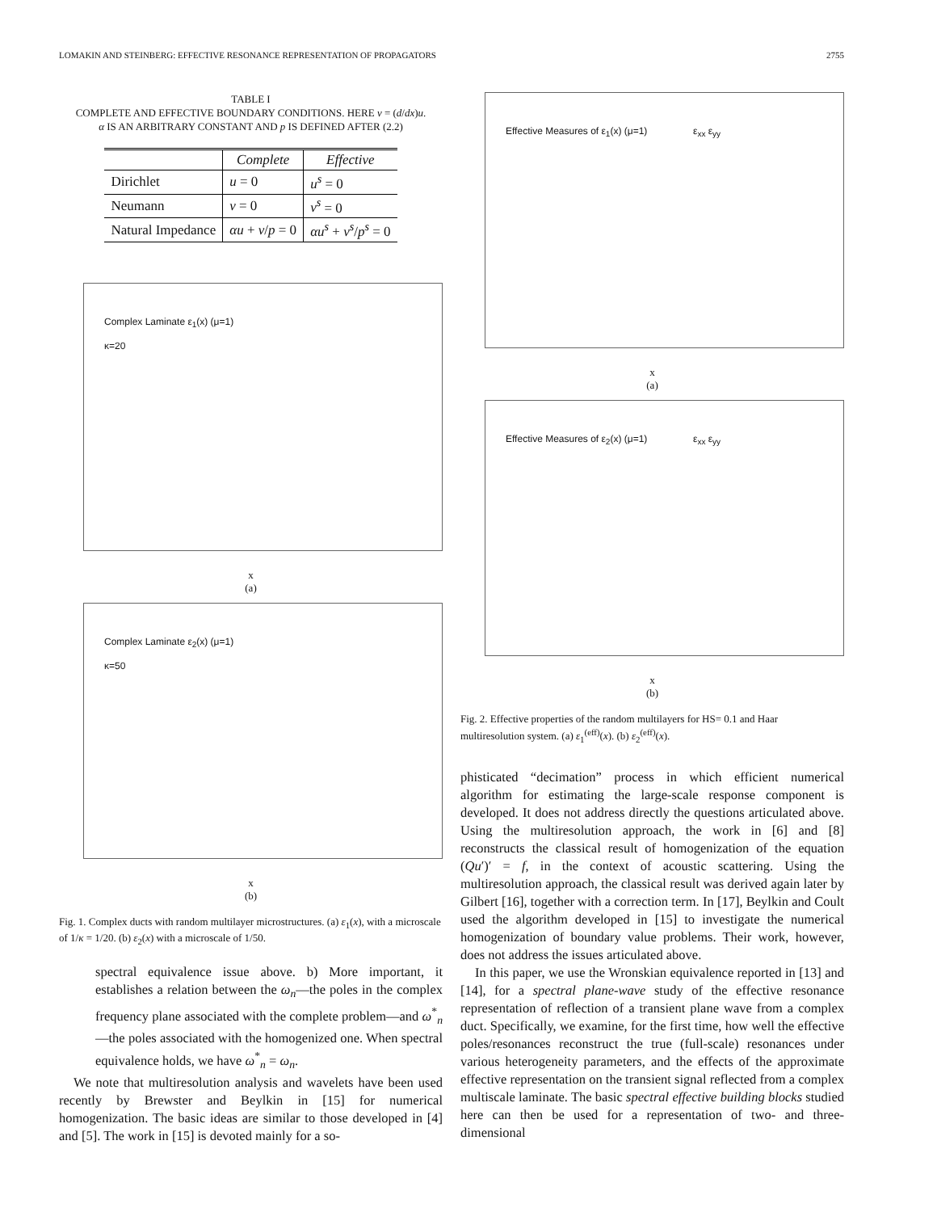LOMAKIN AND STEINBERG: EFFECTIVE RESONANCE REPRESENTATION OF PROPAGATORS 2755
TABLE I
COMPLETE AND EFFECTIVE BOUNDARY CONDITIONS. HERE v = (d/dx)u.
α IS AN ARBITRARY CONSTANT AND p IS DEFINED AFTER (2.2)
| | Complete | Effective |
| --- | --- | --- |
| Dirichlet | u = 0 | u<sup>s</sup> = 0 |
| Neumann | v = 0 | v<sup>s</sup> = 0 |
| Natural Impedance | αu + v / p = 0 | αu<sup>s</sup> + v<sup>s</sup> / p<sup>s</sup> = 0 |
Complex Laminate ε<sub>1</sub>(x) (μ=1)
κ=20
x
(a)
Complex Laminate ε<sub>2</sub>(x) (μ=1)
κ=50
x
(b)
Fig. 1. Complex ducts with random multilayer microstructures. (a) ε<sub>1</sub>(x), with a microscale of 1/κ = 1/20. (b) ε<sub>2</sub>(x) with a microscale of 1/50.
spectral equivalence issue above. b) More important, it establishes a relation between the ω<sub>n</sub>—the poles in the complex frequency plane associated with the complete problem—and ω<sup>*</sup><sub>n</sub>—the poles associated with the homogenized one. When spectral equivalence holds, we have ω<sup>*</sup><sub>n</sub> = ω<sub>n</sub>.
We note that multiresolution analysis and wavelets have been used recently by Brewster and Beylkin in [15] for numerical homogenization. The basic ideas are similar to those developed in [4] and [5]. The work in [15] is devoted mainly for a so-
Effective Measures of ε<sub>1</sub>(x) (μ=1) ε<sub>xx</sub> ε<sub>yy</sub>
x
(a)
Effective Measures of ε<sub>2</sub>(x) (μ=1) ε<sub>xx</sub> ε<sub>yy</sub>
x
(b)
Fig. 2. Effective properties of the random multilayers for HS= 0.1 and Haar multiresolution system. (a) ε<sub>1</sub><sup>(eff)</sup>(x). (b) ε<sub>2</sub><sup>(eff)</sup>(x).
phisticated “decimation” process in which efficient numerical algorithm for estimating the large-scale response component is developed. It does not address directly the questions articulated above. Using the multiresolution approach, the work in [6] and [8] reconstructs the classical result of homogenization of the equation (Qu′)′ = f, in the context of acoustic scattering. Using the multiresolution approach, the classical result was derived again later by Gilbert [16], together with a correction term. In [17], Beylkin and Coult used the algorithm developed in [15] to investigate the numerical homogenization of boundary value problems. Their work, however, does not address the issues articulated above.
In this paper, we use the Wronskian equivalence reported in [13] and [14], for a spectral plane-wave study of the effective resonance representation of reflection of a transient plane wave from a complex duct. Specifically, we examine, for the first time, how well the effective poles/resonances reconstruct the true (full-scale) resonances under various heterogeneity parameters, and the effects of the approximate effective representation on the transient signal reflected from a complex multiscale laminate. The basic spectral effective building blocks studied here can then be used for a representation of two- and three-dimensional